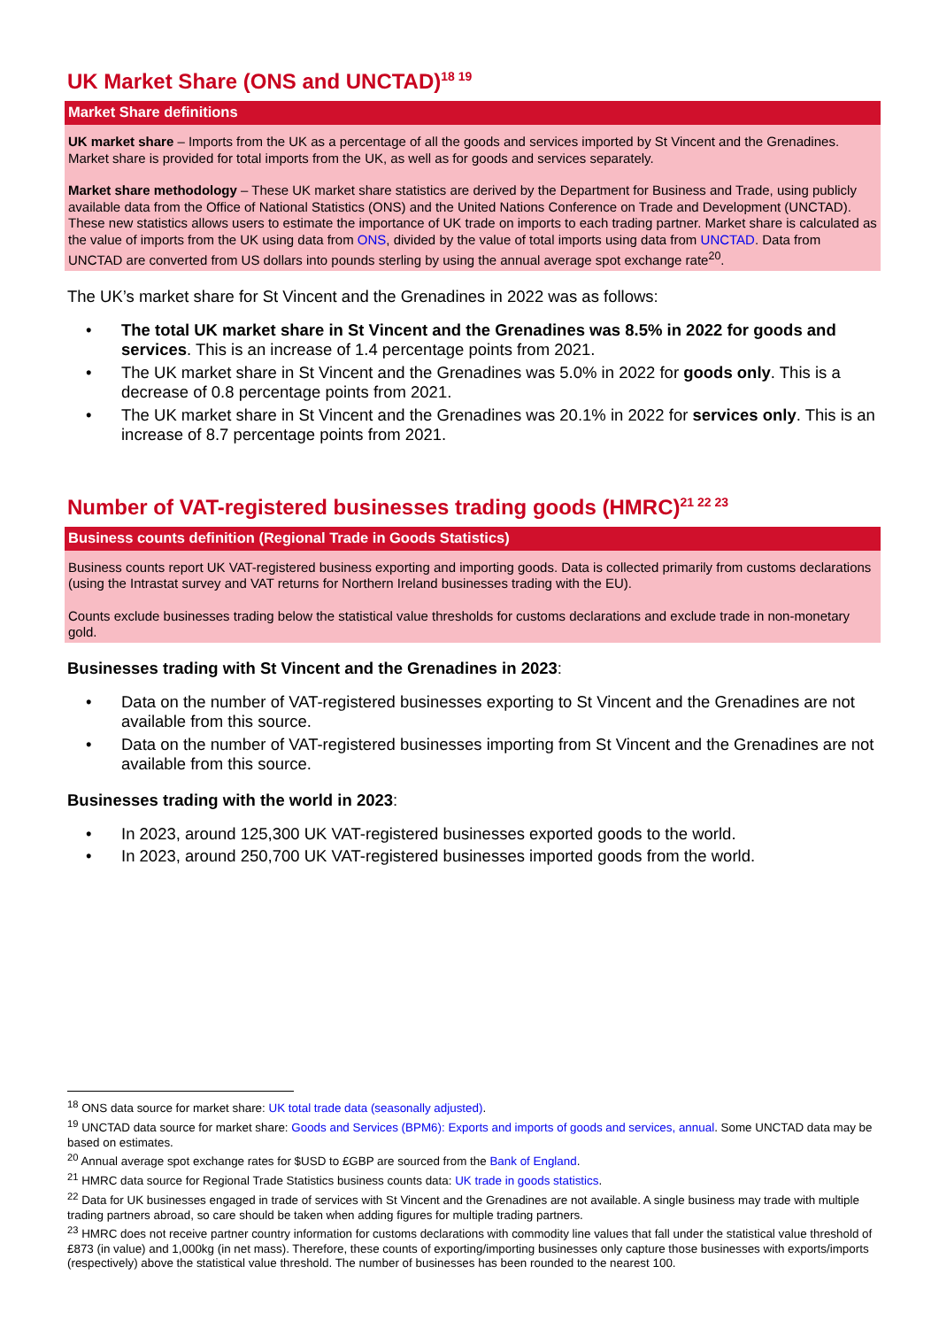UK Market Share (ONS and UNCTAD)<sup>18 19</sup>
Market Share definitions
UK market share – Imports from the UK as a percentage of all the goods and services imported by St Vincent and the Grenadines. Market share is provided for total imports from the UK, as well as for goods and services separately.
Market share methodology – These UK market share statistics are derived by the Department for Business and Trade, using publicly available data from the Office of National Statistics (ONS) and the United Nations Conference on Trade and Development (UNCTAD). These new statistics allows users to estimate the importance of UK trade on imports to each trading partner. Market share is calculated as the value of imports from the UK using data from ONS, divided by the value of total imports using data from UNCTAD. Data from UNCTAD are converted from US dollars into pounds sterling by using the annual average spot exchange rate<sup>20</sup>.
The UK’s market share for St Vincent and the Grenadines in 2022 was as follows:
• The total UK market share in St Vincent and the Grenadines was 8.5% in 2022 for goods and services. This is an increase of 1.4 percentage points from 2021.
• The UK market share in St Vincent and the Grenadines was 5.0% in 2022 for goods only. This is a decrease of 0.8 percentage points from 2021.
• The UK market share in St Vincent and the Grenadines was 20.1% in 2022 for services only. This is an increase of 8.7 percentage points from 2021.
Number of VAT-registered businesses trading goods (HMRC)<sup>21 22 23</sup>
Business counts definition (Regional Trade in Goods Statistics)
Business counts report UK VAT-registered business exporting and importing goods. Data is collected primarily from customs declarations (using the Intrastat survey and VAT returns for Northern Ireland businesses trading with the EU).
Counts exclude businesses trading below the statistical value thresholds for customs declarations and exclude trade in non-monetary gold.
Businesses trading with St Vincent and the Grenadines in 2023:
• Data on the number of VAT-registered businesses exporting to St Vincent and the Grenadines are not available from this source.
• Data on the number of VAT-registered businesses importing from St Vincent and the Grenadines are not available from this source.
Businesses trading with the world in 2023:
• In 2023, around 125,300 UK VAT-registered businesses exported goods to the world.
• In 2023, around 250,700 UK VAT-registered businesses imported goods from the world.
<sup>18</sup> ONS data source for market share: UK total trade data (seasonally adjusted).
<sup>19</sup> UNCTAD data source for market share: Goods and Services (BPM6): Exports and imports of goods and services, annual. Some UNCTAD data may be based on estimates.
<sup>20</sup> Annual average spot exchange rates for $USD to £GBP are sourced from the Bank of England.
<sup>21</sup> HMRC data source for Regional Trade Statistics business counts data: UK trade in goods statistics.
<sup>22</sup> Data for UK businesses engaged in trade of services with St Vincent and the Grenadines are not available. A single business may trade with multiple trading partners abroad, so care should be taken when adding figures for multiple trading partners.
<sup>23</sup> HMRC does not receive partner country information for customs declarations with commodity line values that fall under the statistical value threshold of £873 (in value) and 1,000kg (in net mass). Therefore, these counts of exporting/importing businesses only capture those businesses with exports/imports (respectively) above the statistical value threshold. The number of businesses has been rounded to the nearest 100.